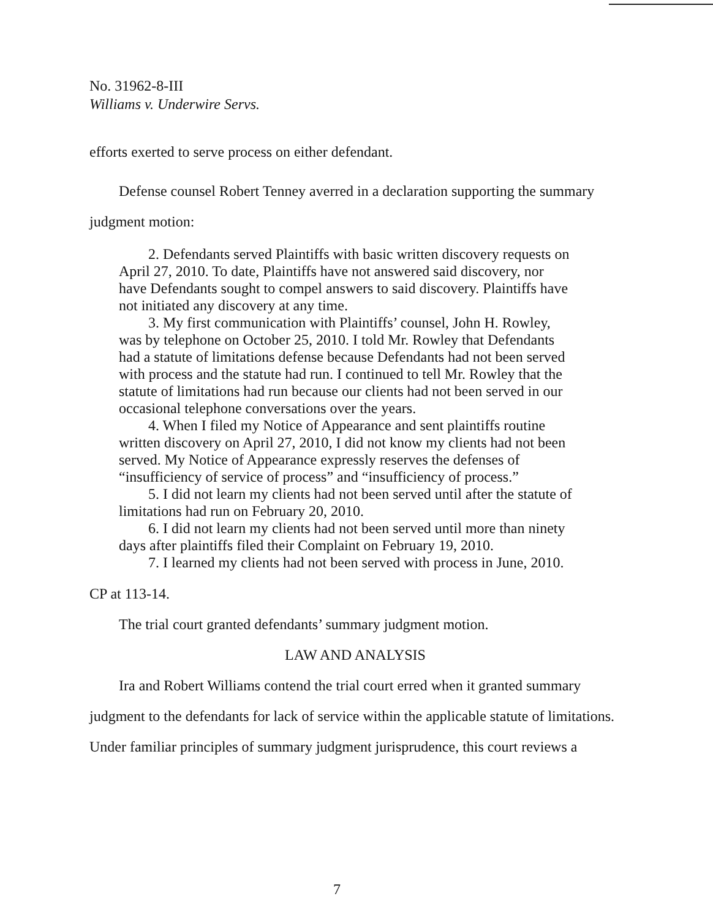No. 31962-8-III
Williams v. Underwire Servs.
efforts exerted to serve process on either defendant.
Defense counsel Robert Tenney averred in a declaration supporting the summary
judgment motion:
2. Defendants served Plaintiffs with basic written discovery requests on April 27, 2010. To date, Plaintiffs have not answered said discovery, nor have Defendants sought to compel answers to said discovery. Plaintiffs have not initiated any discovery at any time.
3. My first communication with Plaintiffs’ counsel, John H. Rowley, was by telephone on October 25, 2010. I told Mr. Rowley that Defendants had a statute of limitations defense because Defendants had not been served with process and the statute had run. I continued to tell Mr. Rowley that the statute of limitations had run because our clients had not been served in our occasional telephone conversations over the years.
4. When I filed my Notice of Appearance and sent plaintiffs routine written discovery on April 27, 2010, I did not know my clients had not been served. My Notice of Appearance expressly reserves the defenses of “insufficiency of service of process” and “insufficiency of process.”
5. I did not learn my clients had not been served until after the statute of limitations had run on February 20, 2010.
6. I did not learn my clients had not been served until more than ninety days after plaintiffs filed their Complaint on February 19, 2010.
7. I learned my clients had not been served with process in June, 2010.
CP at 113-14.
The trial court granted defendants’ summary judgment motion.
LAW AND ANALYSIS
Ira and Robert Williams contend the trial court erred when it granted summary
judgment to the defendants for lack of service within the applicable statute of limitations.
Under familiar principles of summary judgment jurisprudence, this court reviews a
7